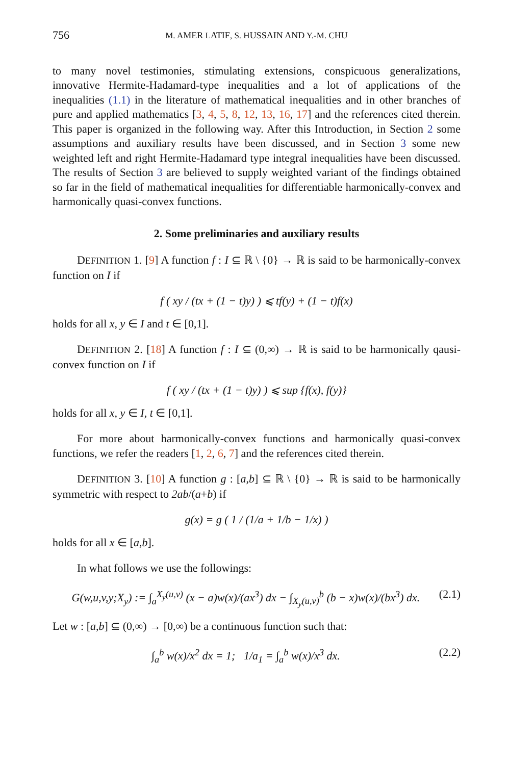756 M. AMER LATIF, S. HUSSAIN AND Y.-M. CHU
to many novel testimonies, stimulating extensions, conspicuous generalizations, innovative Hermite-Hadamard-type inequalities and a lot of applications of the inequalities (1.1) in the literature of mathematical inequalities and in other branches of pure and applied mathematics [3, 4, 5, 8, 12, 13, 16, 17] and the references cited therein. This paper is organized in the following way. After this Introduction, in Section 2 some assumptions and auxiliary results have been discussed, and in Section 3 some new weighted left and right Hermite-Hadamard type integral inequalities have been discussed. The results of Section 3 are believed to supply weighted variant of the findings obtained so far in the field of mathematical inequalities for differentiable harmonically-convex and harmonically quasi-convex functions.
2. Some preliminaries and auxiliary results
DEFINITION 1. [9] A function f : I ⊆ ℝ \ {0} → ℝ is said to be harmonically-convex function on I if
f ( xy / (tx + (1 − t)y) ) ⩽ tf(y) + (1 − t)f(x)
holds for all x, y ∈ I and t ∈ [0,1].
DEFINITION 2. [18] A function f : I ⊆ (0,∞) → ℝ is said to be harmonically qausi-convex function on I if
f ( xy / (tx + (1 − t)y) ) ⩽ sup {f(x), f(y)}
holds for all x, y ∈ I, t ∈ [0,1].
For more about harmonically-convex functions and harmonically quasi-convex functions, we refer the readers [1, 2, 6, 7] and the references cited therein.
DEFINITION 3. [10] A function g : [a,b] ⊆ ℝ \ {0} → ℝ is said to be harmonically symmetric with respect to 2ab/(a+b) if
g(x) = g ( 1 / (1/a + 1/b − 1/x) )
holds for all x ∈ [a,b].
In what follows we use the followings:
G(w,u,v,y;X<sub>y</sub>) := ∫<sub>a</sub><sup>X<sub>y</sub>(u,v)</sup> (x − a)w(x)/(ax<sup>3</sup>) dx − ∫<sub>X<sub>y</sub>(u,v)</sub><sup>b</sup> (b − x)w(x)/(bx<sup>3</sup>) dx. (2.1)
Let w : [a,b] ⊆ (0,∞) → [0,∞) be a continuous function such that:
∫<sub>a</sub><sup>b</sup> w(x)/x<sup>2</sup> dx = 1; 1/a<sub>1</sub> = ∫<sub>a</sub><sup>b</sup> w(x)/x<sup>3</sup> dx. (2.2)